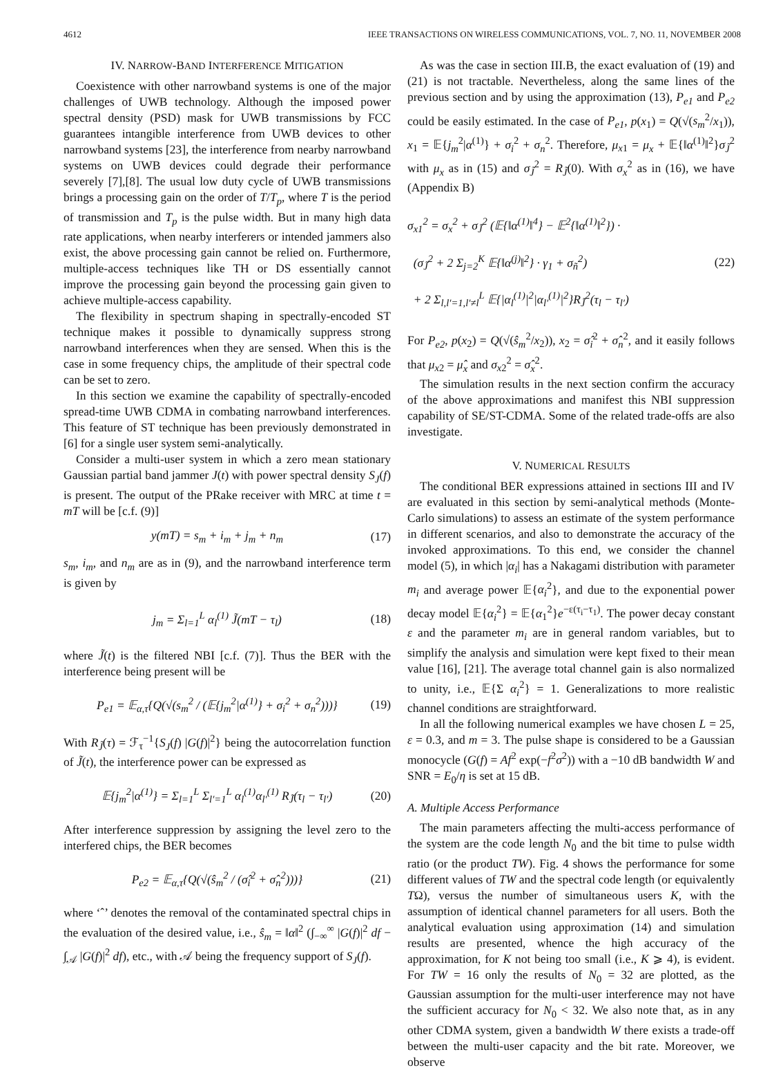4612 IEEE TRANSACTIONS ON WIRELESS COMMUNICATIONS, VOL. 7, NO. 11, NOVEMBER 2008
IV. NARROW-BAND INTERFERENCE MITIGATION
Coexistence with other narrowband systems is one of the major challenges of UWB technology. Although the imposed power spectral density (PSD) mask for UWB transmissions by FCC guarantees intangible interference from UWB devices to other narrowband systems [23], the interference from nearby narrowband systems on UWB devices could degrade their performance severely [7],[8]. The usual low duty cycle of UWB transmissions brings a processing gain on the order of T/T<sub>p</sub>, where T is the period of transmission and T<sub>p</sub> is the pulse width. But in many high data rate applications, when nearby interferers or intended jammers also exist, the above processing gain cannot be relied on. Furthermore, multiple-access techniques like TH or DS essentially cannot improve the processing gain beyond the processing gain given to achieve multiple-access capability.
The flexibility in spectrum shaping in spectrally-encoded ST technique makes it possible to dynamically suppress strong narrowband interferences when they are sensed. When this is the case in some frequency chips, the amplitude of their spectral code can be set to zero.
In this section we examine the capability of spectrally-encoded spread-time UWB CDMA in combating narrowband interferences. This feature of ST technique has been previously demonstrated in [6] for a single user system semi-analytically.
Consider a multi-user system in which a zero mean stationary Gaussian partial band jammer J(t) with power spectral density S<sub>J</sub>(f) is present. The output of the PRake receiver with MRC at time t = mT will be [c.f. (9)]
y(mT) = s<sub>m</sub> + i<sub>m</sub> + j<sub>m</sub> + n<sub>m</sub> (17)
s<sub>m</sub>, i<sub>m</sub>, and n<sub>m</sub> are as in (9), and the narrowband interference term is given by
j<sub>m</sub> = Σ<sub>l=1</sub><sup>L</sup> α<sub>l</sub><sup>(1)</sup> J̃(mT − τ<sub>l</sub>) (18)
where J̃(t) is the filtered NBI [c.f. (7)]. Thus the BER with the interference being present will be
P<sub>e1</sub> = 𝔼<sub>α,τ</sub>{Q(√(s<sub>m</sub><sup>2</sup> / (𝔼{j<sub>m</sub><sup>2</sup>|α<sup>(1)</sup>} + σ<sub>i</sub><sup>2</sup> + σ<sub>n</sub><sup>2</sup>)))} (19)
With R<sub>J̃</sub>(τ) = ℱ<sub>τ</sub><sup>−1</sup>{S<sub>J</sub>(f) |G(f)|<sup>2</sup>} being the autocorrelation function of J̃(t), the interference power can be expressed as
𝔼{j<sub>m</sub><sup>2</sup>|α<sup>(1)</sup>} = Σ<sub>l=1</sub><sup>L</sup> Σ<sub>l′=1</sub><sup>L</sup> α<sub>l</sub><sup>(1)</sup>α<sub>l′</sub><sup>(1)</sup> R<sub>J̃</sub>(τ<sub>l</sub> − τ<sub>l′</sub>) (20)
After interference suppression by assigning the level zero to the interfered chips, the BER becomes
P<sub>e2</sub> = 𝔼<sub>α,τ</sub>{Q(√(ŝ<sub>m</sub><sup>2</sup> / (σ̂<sub>i</sub><sup>2</sup> + σ̂<sub>n</sub><sup>2</sup>)))} (21)
where ‘ˆ’ denotes the removal of the contaminated spectral chips in the evaluation of the desired value, i.e., ŝ<sub>m</sub> = ‖α‖<sup>2</sup> (∫<sub>−∞</sub><sup>∞</sup> |G(f)|<sup>2</sup> df − ∫<sub>𝒜</sub> |G(f)|<sup>2</sup> df), etc., with 𝒜 being the frequency support of S<sub>J</sub>(f).
As was the case in section III.B, the exact evaluation of (19) and (21) is not tractable. Nevertheless, along the same lines of the previous section and by using the approximation (13), P<sub>e1</sub> and P<sub>e2</sub> could be easily estimated. In the case of P<sub>e1</sub>, p(x<sub>1</sub>) = Q(√(s<sub>m</sub><sup>2</sup>/x<sub>1</sub>)), x<sub>1</sub> = 𝔼{j<sub>m</sub><sup>2</sup>|α<sup>(1)</sup>} + σ<sub>i</sub><sup>2</sup> + σ<sub>n</sub><sup>2</sup>. Therefore, μ<sub>x1</sub> = μ<sub>x</sub> + 𝔼{‖α<sup>(1)</sup>‖<sup>2</sup>}σ<sub>J̃</sub><sup>2</sup> with μ<sub>x</sub> as in (15) and σ<sub>J̃</sub><sup>2</sup> = R<sub>J̃</sub>(0). With σ<sub>x</sub><sup>2</sup> as in (16), we have (Appendix B)
σ<sub>x1</sub><sup>2</sup> = σ<sub>x</sub><sup>2</sup> + σ<sub>J̃</sub><sup>2</sup> (𝔼{‖α<sup>(1)</sup>‖<sup>4</sup>} − 𝔼<sup>2</sup>{‖α<sup>(1)</sup>‖<sup>2</sup>}) ·
(σ<sub>J̃</sub><sup>2</sup> + 2 Σ<sub>j=2</sub><sup>K</sup> 𝔼{‖α<sup>(j)</sup>‖<sup>2</sup>} · γ<sub>1</sub> + σ<sub>ñ</sub><sup>2</sup>)
+ 2 Σ<sub>l,l′=1,l′≠l</sub><sup>L</sup> 𝔼{|α<sub>l</sub><sup>(1)</sup>|<sup>2</sup>|α<sub>l′</sub><sup>(1)</sup>|<sup>2</sup>}R<sub>J̃</sub><sup>2</sup>(τ<sub>l</sub> − τ<sub>l′</sub>) (22)
For P<sub>e2</sub>, p(x<sub>2</sub>) = Q(√(ŝ<sub>m</sub><sup>2</sup>/x<sub>2</sub>)), x<sub>2</sub> = σ̂<sub>i</sub><sup>2</sup> + σ̂<sub>n</sub><sup>2</sup>, and it easily follows that μ<sub>x2</sub> = μ̂<sub>x</sub> and σ<sub>x2</sub><sup>2</sup> = σ̂<sub>x</sub><sup>2</sup>.
The simulation results in the next section confirm the accuracy of the above approximations and manifest this NBI suppression capability of SE/ST-CDMA. Some of the related trade-offs are also investigate.
V. NUMERICAL RESULTS
The conditional BER expressions attained in sections III and IV are evaluated in this section by semi-analytical methods (Monte-Carlo simulations) to assess an estimate of the system performance in different scenarios, and also to demonstrate the accuracy of the invoked approximations. To this end, we consider the channel model (5), in which |α<sub>i</sub>| has a Nakagami distribution with parameter m<sub>i</sub> and average power 𝔼{α<sub>i</sub><sup>2</sup>}, and due to the exponential power decay model 𝔼{α<sub>i</sub><sup>2</sup>} = 𝔼{α<sub>1</sub><sup>2</sup>}e<sup>−ε(τ<sub>i</sub>−τ<sub>1</sub>)</sup>. The power decay constant ε and the parameter m<sub>i</sub> are in general random variables, but to simplify the analysis and simulation were kept fixed to their mean value [16], [21]. The average total channel gain is also normalized to unity, i.e., 𝔼{Σ α<sub>i</sub><sup>2</sup>} = 1. Generalizations to more realistic channel conditions are straightforward.
In all the following numerical examples we have chosen L = 25, ε = 0.3, and m = 3. The pulse shape is considered to be a Gaussian monocycle (G(f) = Af<sup>2</sup> exp(−f<sup>2</sup>σ<sup>2</sup>)) with a −10 dB bandwidth W and SNR = E<sub>0</sub>/η is set at 15 dB.
A. Multiple Access Performance
The main parameters affecting the multi-access performance of the system are the code length N<sub>0</sub> and the bit time to pulse width ratio (or the product TW). Fig. 4 shows the performance for some different values of TW and the spectral code length (or equivalently TΩ), versus the number of simultaneous users K, with the assumption of identical channel parameters for all users. Both the analytical evaluation using approximation (14) and simulation results are presented, whence the high accuracy of the approximation, for K not being too small (i.e., K ⩾ 4), is evident. For TW = 16 only the results of N<sub>0</sub> = 32 are plotted, as the Gaussian assumption for the multi-user interference may not have the sufficient accuracy for N<sub>0</sub> < 32. We also note that, as in any other CDMA system, given a bandwidth W there exists a trade-off between the multi-user capacity and the bit rate. Moreover, we observe